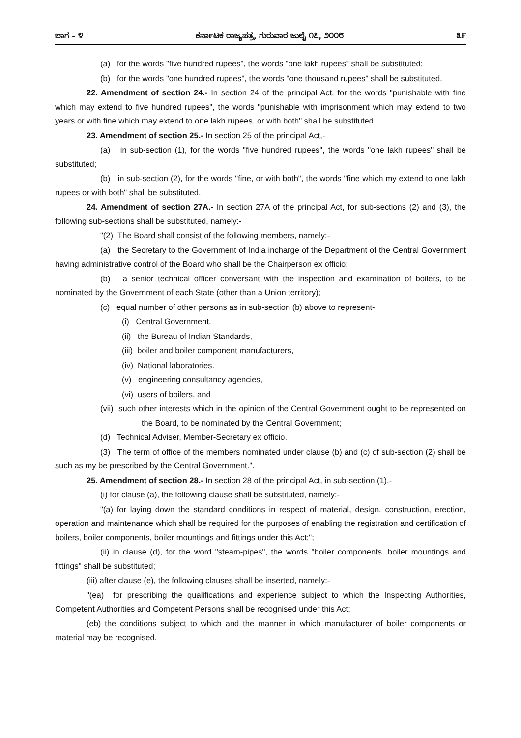ಭಾಗ – ೪ ಕರ್ನಾಟಕ ರಾಜ್ಯಪತ್ರ, ಗುರುವಾರ ಜುಲೈ ೧೭, ೨೦೦೮ ೩೯
(a) for the words "five hundred rupees", the words "one lakh rupees" shall be substituted;
(b) for the words "one hundred rupees", the words "one thousand rupees" shall be substituted.
22. Amendment of section 24.- In section 24 of the principal Act, for the words "punishable with fine which may extend to five hundred rupees", the words "punishable with imprisonment which may extend to two years or with fine which may extend to one lakh rupees, or with both" shall be substituted.
23. Amendment of section 25.- In section 25 of the principal Act,-
(a) in sub-section (1), for the words "five hundred rupees", the words "one lakh rupees" shall be substituted;
(b) in sub-section (2), for the words "fine, or with both", the words "fine which my extend to one lakh rupees or with both" shall be substituted.
24. Amendment of section 27A.- In section 27A of the principal Act, for sub-sections (2) and (3), the following sub-sections shall be substituted, namely:-
"(2) The Board shall consist of the following members, namely:-
(a) the Secretary to the Government of India incharge of the Department of the Central Government having administrative control of the Board who shall be the Chairperson ex officio;
(b) a senior technical officer conversant with the inspection and examination of boilers, to be nominated by the Government of each State (other than a Union territory);
(c) equal number of other persons as in sub-section (b) above to represent-
(i) Central Government,
(ii) the Bureau of Indian Standards,
(iii) boiler and boiler component manufacturers,
(iv) National laboratories.
(v) engineering consultancy agencies,
(vi) users of boilers, and
(vii) such other interests which in the opinion of the Central Government ought to be represented on the Board, to be nominated by the Central Government;
(d) Technical Adviser, Member-Secretary ex officio.
(3) The term of office of the members nominated under clause (b) and (c) of sub-section (2) shall be such as my be prescribed by the Central Government.".
25. Amendment of section 28.- In section 28 of the principal Act, in sub-section (1),-
(i) for clause (a), the following clause shall be substituted, namely:-
"(a) for laying down the standard conditions in respect of material, design, construction, erection, operation and maintenance which shall be required for the purposes of enabling the registration and certification of boilers, boiler components, boiler mountings and fittings under this Act;";
(ii) in clause (d), for the word "steam-pipes", the words "boiler components, boiler mountings and fittings" shall be substituted;
(iii) after clause (e), the following clauses shall be inserted, namely:-
"(ea) for prescribing the qualifications and experience subject to which the Inspecting Authorities, Competent Authorities and Competent Persons shall be recognised under this Act;
(eb) the conditions subject to which and the manner in which manufacturer of boiler components or material may be recognised.